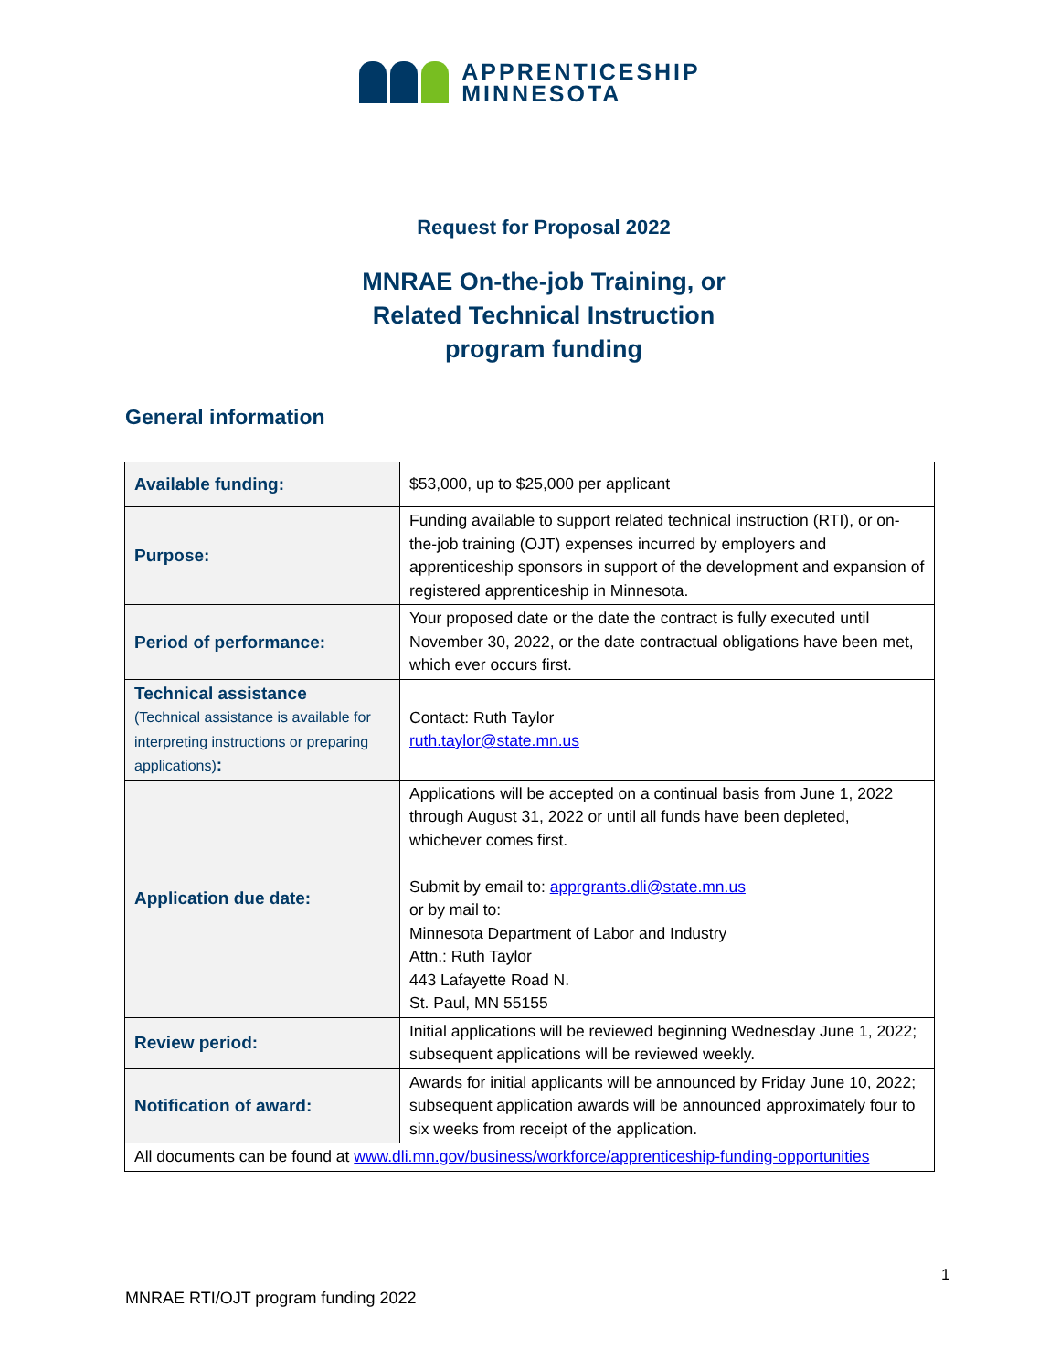APPRENTICESHIP
MINNESOTA
Request for Proposal 2022
MNRAE On-the-job Training, or
Related Technical Instruction
program funding
General information
| Available funding: | $53,000, up to $25,000 per applicant |
| Purpose: | Funding available to support related technical instruction (RTI), or on-the-job training (OJT) expenses incurred by employers and apprenticeship sponsors in support of the development and expansion of registered apprenticeship in Minnesota. |
| Period of performance: | Your proposed date or the date the contract is fully executed until November 30, 2022, or the date contractual obligations have been met, which ever occurs first. |
| Technical assistance (Technical assistance is available for interpreting instructions or preparing applications) : | Contact: Ruth Taylor ruth.taylor@state.mn.us |
| Application due date: | Applications will be accepted on a continual basis from June 1, 2022 through August 31, 2022 or until all funds have been depleted, whichever comes first. Submit by email to: apprgrants.dli@state.mn.us or by mail to: Minnesota Department of Labor and Industry Attn.: Ruth Taylor 443 Lafayette Road N. St. Paul, MN 55155 |
| Review period: | Initial applications will be reviewed beginning Wednesday June 1, 2022; subsequent applications will be reviewed weekly. |
| Notification of award: | Awards for initial applicants will be announced by Friday June 10, 2022; subsequent application awards will be announced approximately four to six weeks from receipt of the application. |
| All documents can be found at www.dli.mn.gov/business/workforce/apprenticeship-funding-opportunities | |
1
MNRAE RTI/OJT program funding 2022